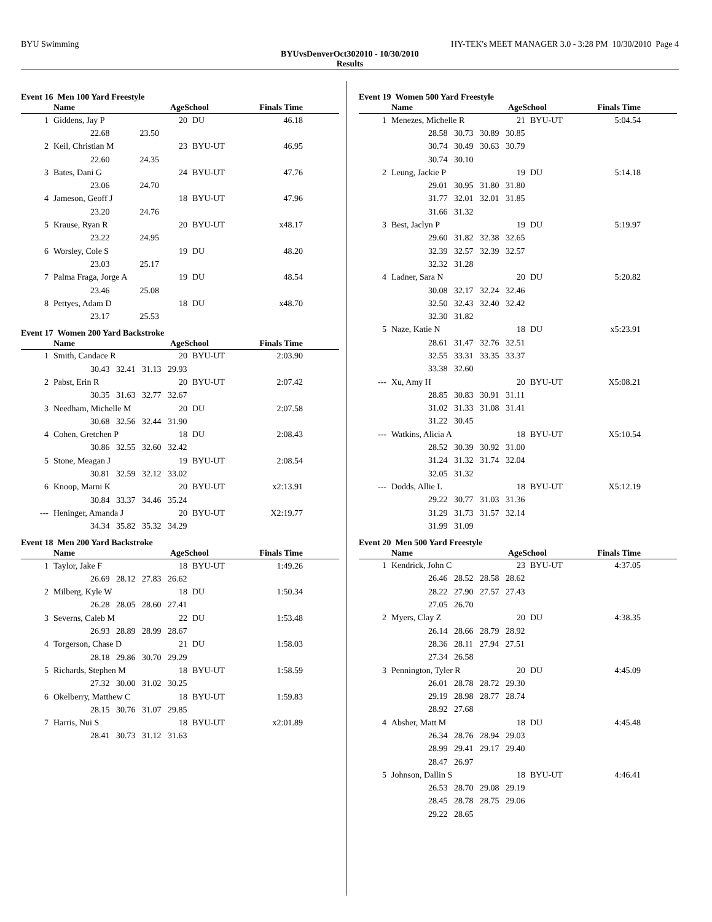BYU Swimming HY-TEK's MEET MANAGER 3.0 - 3:28 PM 10/30/2010 Page 4
BYUvsDenverOct302010 - 10/30/2010
Results
Event 16 Men 100 Yard Freestyle
| | Name | AgeSchool | | Finals Time | |
| --- | --- | --- | --- | --- | --- |
| 1 | Giddens, Jay P | 20 | DU | 46.18 | |
| | 22.68 23.50 | | | | |
| 2 | Keil, Christian M | 23 | BYU-UT | 46.95 | |
| | 22.60 24.35 | | | | |
| 3 | Bates, Dani G | 24 | BYU-UT | 47.76 | |
| | 23.06 24.70 | | | | |
| 4 | Jameson, Geoff J | 18 | BYU-UT | 47.96 | |
| | 23.20 24.76 | | | | |
| 5 | Krause, Ryan R | 20 | BYU-UT | x48.17 | |
| | 23.22 24.95 | | | | |
| 6 | Worsley, Cole S | 19 | DU | 48.20 | |
| | 23.03 25.17 | | | | |
| 7 | Palma Fraga, Jorge A | 19 | DU | 48.54 | |
| | 23.46 25.08 | | | | |
| 8 | Pettyes, Adam D | 18 | DU | x48.70 | |
| | 23.17 25.53 | | | | |
Event 17 Women 200 Yard Backstroke
| | Name | AgeSchool | | Finals Time | |
| --- | --- | --- | --- | --- | --- |
| 1 | Smith, Candace R | 20 | BYU-UT | 2:03.90 | |
| | 30.43 32.41 31.13 29.93 | | | | |
| 2 | Pabst, Erin R | 20 | BYU-UT | 2:07.42 | |
| | 30.35 31.63 32.77 32.67 | | | | |
| 3 | Needham, Michelle M | 20 | DU | 2:07.58 | |
| | 30.68 32.56 32.44 31.90 | | | | |
| 4 | Cohen, Gretchen P | 18 | DU | 2:08.43 | |
| | 30.86 32.55 32.60 32.42 | | | | |
| 5 | Stone, Meagan J | 19 | BYU-UT | 2:08.54 | |
| | 30.81 32.59 32.12 33.02 | | | | |
| 6 | Knoop, Marni K | 20 | BYU-UT | x2:13.91 | |
| | 30.84 33.37 34.46 35.24 | | | | |
| --- | Heninger, Amanda J | 20 | BYU-UT | X2:19.77 | |
| | 34.34 35.82 35.32 34.29 | | | | |
Event 18 Men 200 Yard Backstroke
| | Name | AgeSchool | | Finals Time | |
| --- | --- | --- | --- | --- | --- |
| 1 | Taylor, Jake F | 18 | BYU-UT | 1:49.26 | |
| | 26.69 28.12 27.83 26.62 | | | | |
| 2 | Milberg, Kyle W | 18 | DU | 1:50.34 | |
| | 26.28 28.05 28.60 27.41 | | | | |
| 3 | Severns, Caleb M | 22 | DU | 1:53.48 | |
| | 26.93 28.89 28.99 28.67 | | | | |
| 4 | Torgerson, Chase D | 21 | DU | 1:58.03 | |
| | 28.18 29.86 30.70 29.29 | | | | |
| 5 | Richards, Stephen M | 18 | BYU-UT | 1:58.59 | |
| | 27.32 30.00 31.02 30.25 | | | | |
| 6 | Okelberry, Matthew C | 18 | BYU-UT | 1:59.83 | |
| | 28.15 30.76 31.07 29.85 | | | | |
| 7 | Harris, Nui S | 18 | BYU-UT | x2:01.89 | |
| | 28.41 30.73 31.12 31.63 | | | | |
Event 19 Women 500 Yard Freestyle
| | Name | AgeSchool | | Finals Time | |
| --- | --- | --- | --- | --- | --- |
| 1 | Menezes, Michelle R | 21 | BYU-UT | 5:04.54 | |
| | 28.58 30.73 30.89 30.85 | | | | |
| | 30.74 30.49 30.63 30.79 | | | | |
| | 30.74 30.10 | | | | |
| 2 | Leung, Jackie P | 19 | DU | 5:14.18 | |
| | 29.01 30.95 31.80 31.80 | | | | |
| | 31.77 32.01 32.01 31.85 | | | | |
| | 31.66 31.32 | | | | |
| 3 | Best, Jaclyn P | 19 | DU | 5:19.97 | |
| | 29.60 31.82 32.38 32.65 | | | | |
| | 32.39 32.57 32.39 32.57 | | | | |
| | 32.32 31.28 | | | | |
| 4 | Ladner, Sara N | 20 | DU | 5:20.82 | |
| | 30.08 32.17 32.24 32.46 | | | | |
| | 32.50 32.43 32.40 32.42 | | | | |
| | 32.30 31.82 | | | | |
| 5 | Naze, Katie N | 18 | DU | x5:23.91 | |
| | 28.61 31.47 32.76 32.51 | | | | |
| | 32.55 33.31 33.35 33.37 | | | | |
| | 33.38 32.60 | | | | |
| --- | Xu, Amy H | 20 | BYU-UT | X5:08.21 | |
| | 28.85 30.83 30.91 31.11 | | | | |
| | 31.02 31.33 31.08 31.41 | | | | |
| | 31.22 30.45 | | | | |
| --- | Watkins, Alicia A | 18 | BYU-UT | X5:10.54 | |
| | 28.52 30.39 30.92 31.00 | | | | |
| | 31.24 31.32 31.74 32.04 | | | | |
| | 32.05 31.32 | | | | |
| --- | Dodds, Allie L | 18 | BYU-UT | X5:12.19 | |
| | 29.22 30.77 31.03 31.36 | | | | |
| | 31.29 31.73 31.57 32.14 | | | | |
| | 31.99 31.09 | | | | |
Event 20 Men 500 Yard Freestyle
| | Name | AgeSchool | | Finals Time | |
| --- | --- | --- | --- | --- | --- |
| 1 | Kendrick, John C | 23 | BYU-UT | 4:37.05 | |
| | 26.46 28.52 28.58 28.62 | | | | |
| | 28.22 27.90 27.57 27.43 | | | | |
| | 27.05 26.70 | | | | |
| 2 | Myers, Clay Z | 20 | DU | 4:38.35 | |
| | 26.14 28.66 28.79 28.92 | | | | |
| | 28.36 28.11 27.94 27.51 | | | | |
| | 27.34 26.58 | | | | |
| 3 | Pennington, Tyler R | 20 | DU | 4:45.09 | |
| | 26.01 28.78 28.72 29.30 | | | | |
| | 29.19 28.98 28.77 28.74 | | | | |
| | 28.92 27.68 | | | | |
| 4 | Absher, Matt M | 18 | DU | 4:45.48 | |
| | 26.34 28.76 28.94 29.03 | | | | |
| | 28.99 29.41 29.17 29.40 | | | | |
| | 28.47 26.97 | | | | |
| 5 | Johnson, Dallin S | 18 | BYU-UT | 4:46.41 | |
| | 26.53 28.70 29.08 29.19 | | | | |
| | 28.45 28.78 28.75 29.06 | | | | |
| | 29.22 28.65 | | | | |